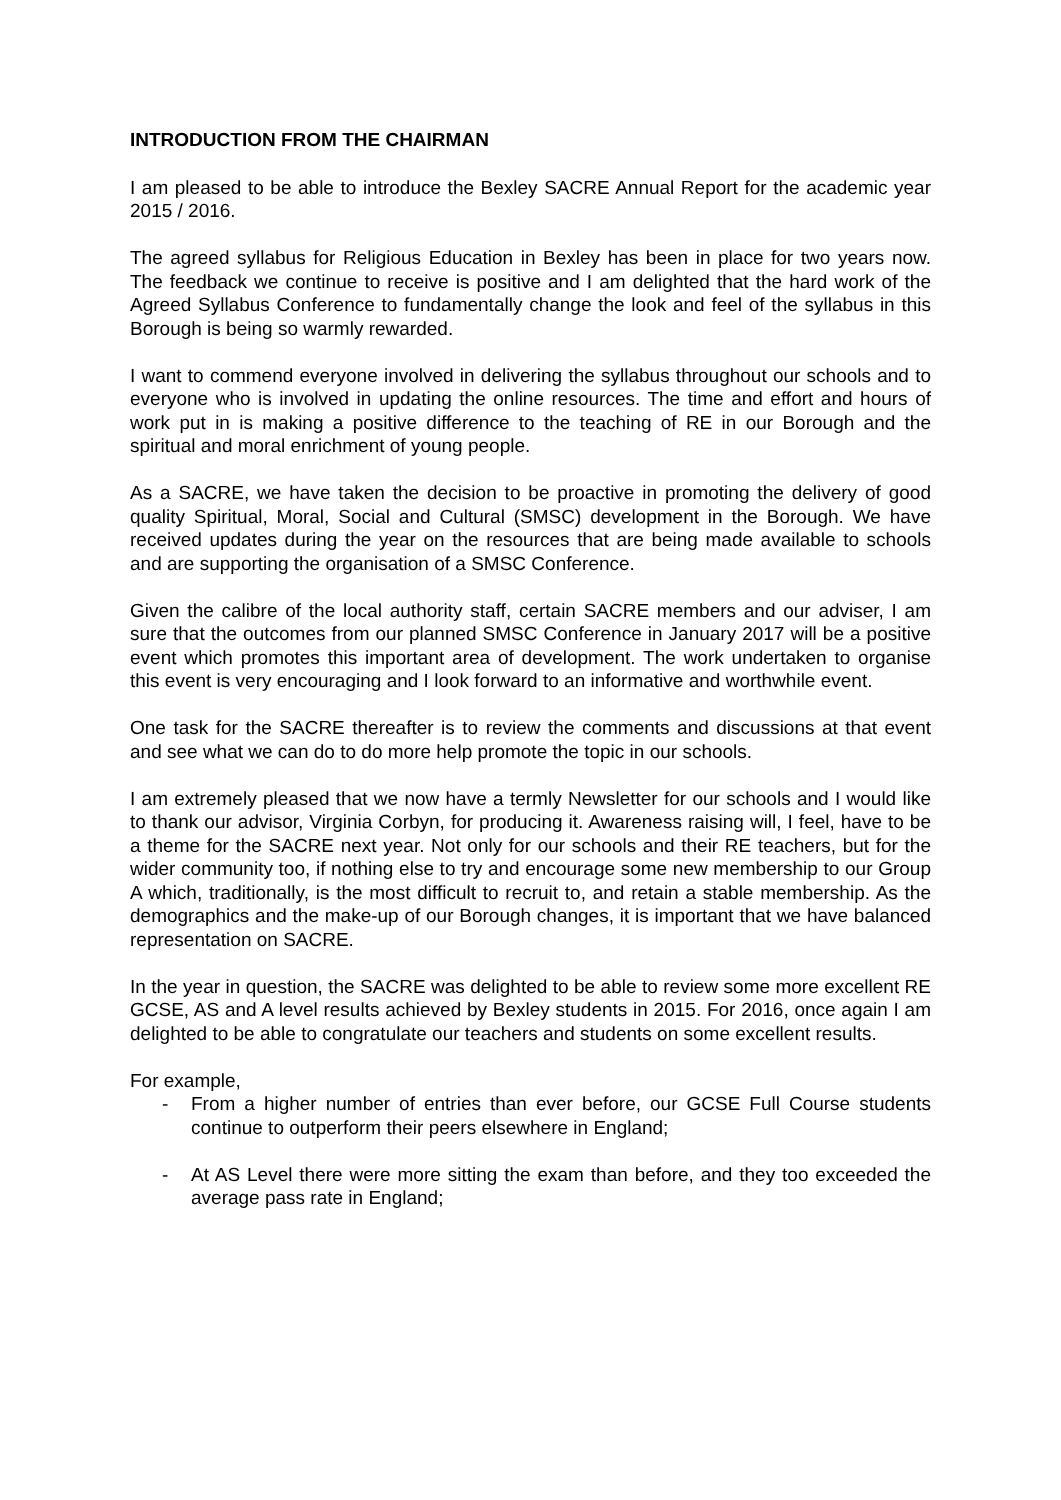INTRODUCTION FROM THE CHAIRMAN
I am pleased to be able to introduce the Bexley SACRE Annual Report for the academic year 2015 / 2016.
The agreed syllabus for Religious Education in Bexley has been in place for two years now. The feedback we continue to receive is positive and I am delighted that the hard work of the Agreed Syllabus Conference to fundamentally change the look and feel of the syllabus in this Borough is being so warmly rewarded.
I want to commend everyone involved in delivering the syllabus throughout our schools and to everyone who is involved in updating the online resources. The time and effort and hours of work put in is making a positive difference to the teaching of RE in our Borough and the spiritual and moral enrichment of young people.
As a SACRE, we have taken the decision to be proactive in promoting the delivery of good quality Spiritual, Moral, Social and Cultural (SMSC) development in the Borough. We have received updates during the year on the resources that are being made available to schools and are supporting the organisation of a SMSC Conference.
Given the calibre of the local authority staff, certain SACRE members and our adviser, I am sure that the outcomes from our planned SMSC Conference in January 2017 will be a positive event which promotes this important area of development. The work undertaken to organise this event is very encouraging and I look forward to an informative and worthwhile event.
One task for the SACRE thereafter is to review the comments and discussions at that event and see what we can do to do more help promote the topic in our schools.
I am extremely pleased that we now have a termly Newsletter for our schools and I would like to thank our advisor, Virginia Corbyn, for producing it. Awareness raising will, I feel, have to be a theme for the SACRE next year. Not only for our schools and their RE teachers, but for the wider community too, if nothing else to try and encourage some new membership to our Group A which, traditionally, is the most difficult to recruit to, and retain a stable membership. As the demographics and the make-up of our Borough changes, it is important that we have balanced representation on SACRE.
In the year in question, the SACRE was delighted to be able to review some more excellent RE GCSE, AS and A level results achieved by Bexley students in 2015. For 2016, once again I am delighted to be able to congratulate our teachers and students on some excellent results.
For example,
- From a higher number of entries than ever before, our GCSE Full Course students continue to outperform their peers elsewhere in England;
- At AS Level there were more sitting the exam than before, and they too exceeded the average pass rate in England;